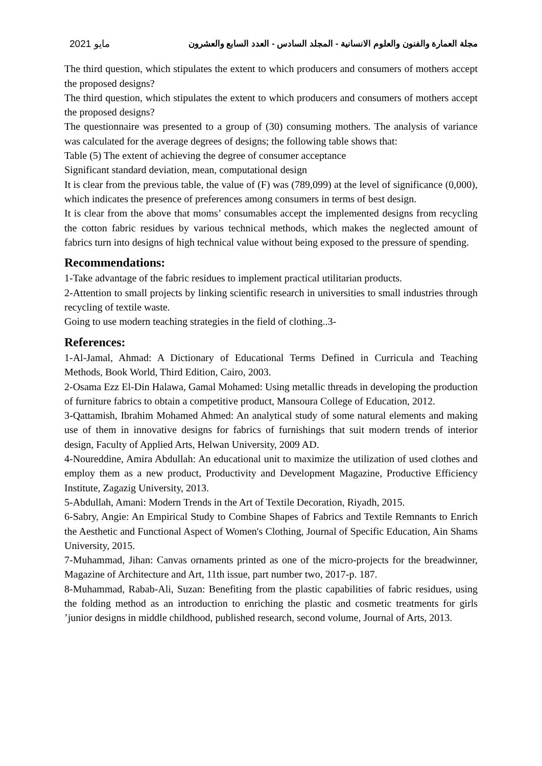2021 مايو مجلة العمارة والفنون والعلوم الانسانية - المجلد السادس - العدد السابع والعشرون
The third question, which stipulates the extent to which producers and consumers of mothers accept the proposed designs?
The third question, which stipulates the extent to which producers and consumers of mothers accept the proposed designs?
The questionnaire was presented to a group of (30) consuming mothers. The analysis of variance was calculated for the average degrees of designs; the following table shows that:
Table (5) The extent of achieving the degree of consumer acceptance
Significant standard deviation, mean, computational design
It is clear from the previous table, the value of (F) was (789,099) at the level of significance (0,000), which indicates the presence of preferences among consumers in terms of best design.
It is clear from the above that moms’ consumables accept the implemented designs from recycling the cotton fabric residues by various technical methods, which makes the neglected amount of fabrics turn into designs of high technical value without being exposed to the pressure of spending.
Recommendations:
1-Take advantage of the fabric residues to implement practical utilitarian products.
2-Attention to small projects by linking scientific research in universities to small industries through recycling of textile waste.
Going to use modern teaching strategies in the field of clothing..3-
References:
1-Al-Jamal, Ahmad: A Dictionary of Educational Terms Defined in Curricula and Teaching Methods, Book World, Third Edition, Cairo, 2003.
2-Osama Ezz El-Din Halawa, Gamal Mohamed: Using metallic threads in developing the production of furniture fabrics to obtain a competitive product, Mansoura College of Education, 2012.
3-Qattamish, Ibrahim Mohamed Ahmed: An analytical study of some natural elements and making use of them in innovative designs for fabrics of furnishings that suit modern trends of interior design, Faculty of Applied Arts, Helwan University, 2009 AD.
4-Noureddine, Amira Abdullah: An educational unit to maximize the utilization of used clothes and employ them as a new product, Productivity and Development Magazine, Productive Efficiency Institute, Zagazig University, 2013.
5-Abdullah, Amani: Modern Trends in the Art of Textile Decoration, Riyadh, 2015.
6-Sabry, Angie: An Empirical Study to Combine Shapes of Fabrics and Textile Remnants to Enrich the Aesthetic and Functional Aspect of Women's Clothing, Journal of Specific Education, Ain Shams University, 2015.
7-Muhammad, Jihan: Canvas ornaments printed as one of the micro-projects for the breadwinner, Magazine of Architecture and Art, 11th issue, part number two, 2017-p. 187.
8-Muhammad, Rabab-Ali, Suzan: Benefiting from the plastic capabilities of fabric residues, using the folding method as an introduction to enriching the plastic and cosmetic treatments for girls ’junior designs in middle childhood, published research, second volume, Journal of Arts, 2013.